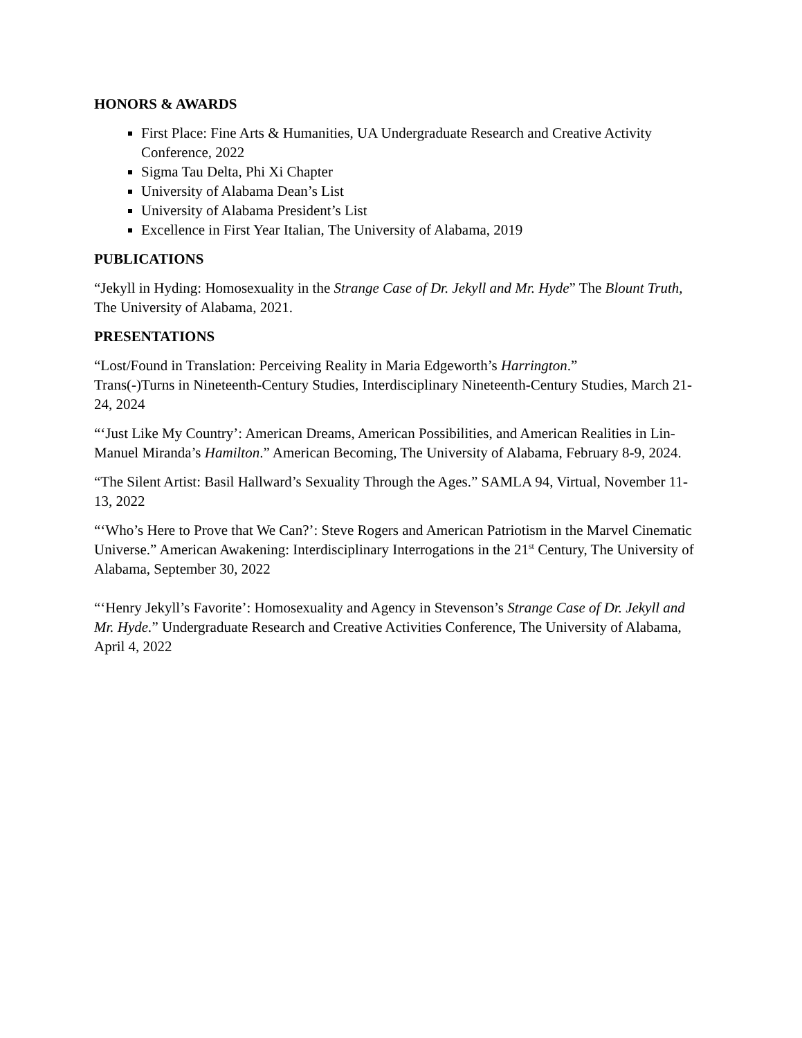HONORS & AWARDS
First Place: Fine Arts & Humanities, UA Undergraduate Research and Creative Activity Conference, 2022
Sigma Tau Delta, Phi Xi Chapter
University of Alabama Dean’s List
University of Alabama President’s List
Excellence in First Year Italian, The University of Alabama, 2019
PUBLICATIONS
“Jekyll in Hyding: Homosexuality in the Strange Case of Dr. Jekyll and Mr. Hyde” The Blount Truth, The University of Alabama, 2021.
PRESENTATIONS
“Lost/Found in Translation: Perceiving Reality in Maria Edgeworth’s Harrington.”
Trans(-)Turns in Nineteenth-Century Studies, Interdisciplinary Nineteenth-Century Studies, March 21-24, 2024
“‘Just Like My Country’: American Dreams, American Possibilities, and American Realities in Lin-Manuel Miranda’s Hamilton.” American Becoming, The University of Alabama, February 8-9, 2024.
“The Silent Artist: Basil Hallward’s Sexuality Through the Ages.” SAMLA 94, Virtual, November 11-13, 2022
“‘Who’s Here to Prove that We Can?’: Steve Rogers and American Patriotism in the Marvel Cinematic Universe.” American Awakening: Interdisciplinary Interrogations in the 21<sup>st</sup> Century, The University of Alabama, September 30, 2022
“‘Henry Jekyll’s Favorite’: Homosexuality and Agency in Stevenson’s Strange Case of Dr. Jekyll and Mr. Hyde.” Undergraduate Research and Creative Activities Conference, The University of Alabama, April 4, 2022